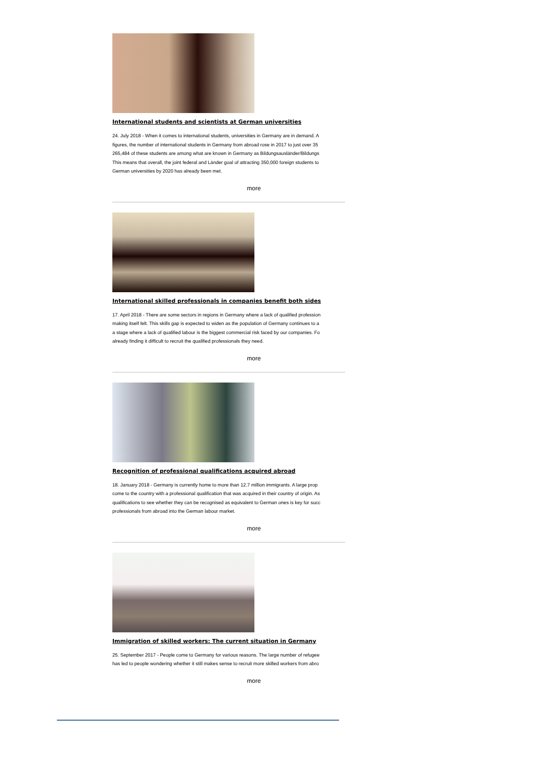International students and scientists at German universities
24. July 2018 - When it comes to international students, universities in Germany are in demand. A
figures, the number of international students in Germany from abroad rose in 2017 to just over 35
265,484 of these students are among what are known in Germany as Bildungsausländer/Bildungs
This means that overall, the joint federal and Länder goal of attracting 350,000 foreign students to
German universities by 2020 has already been met.
more
International skilled professionals in companies benefit both sides
17. April 2018 - There are some sectors in regions in Germany where a lack of qualified profession
making itself felt. This skills gap is expected to widen as the population of Germany continues to a
a stage where a lack of qualified labour is the biggest commercial risk faced by our companies. Fo
already finding it difficult to recruit the qualified professionals they need.
more
Recognition of professional qualifications acquired abroad
18. January 2018 - Germany is currently home to more than 12.7 million immigrants. A large prop
come to the country with a professional qualification that was acquired in their country of origin. As
qualifications to see whether they can be recognised as equivalent to German ones is key for succ
professionals from abroad into the German labour market.
more
Immigration of skilled workers: The current situation in Germany
25. September 2017 - People come to Germany for various reasons. The large number of refugee
has led to people wondering whether it still makes sense to recruit more skilled workers from abro
more